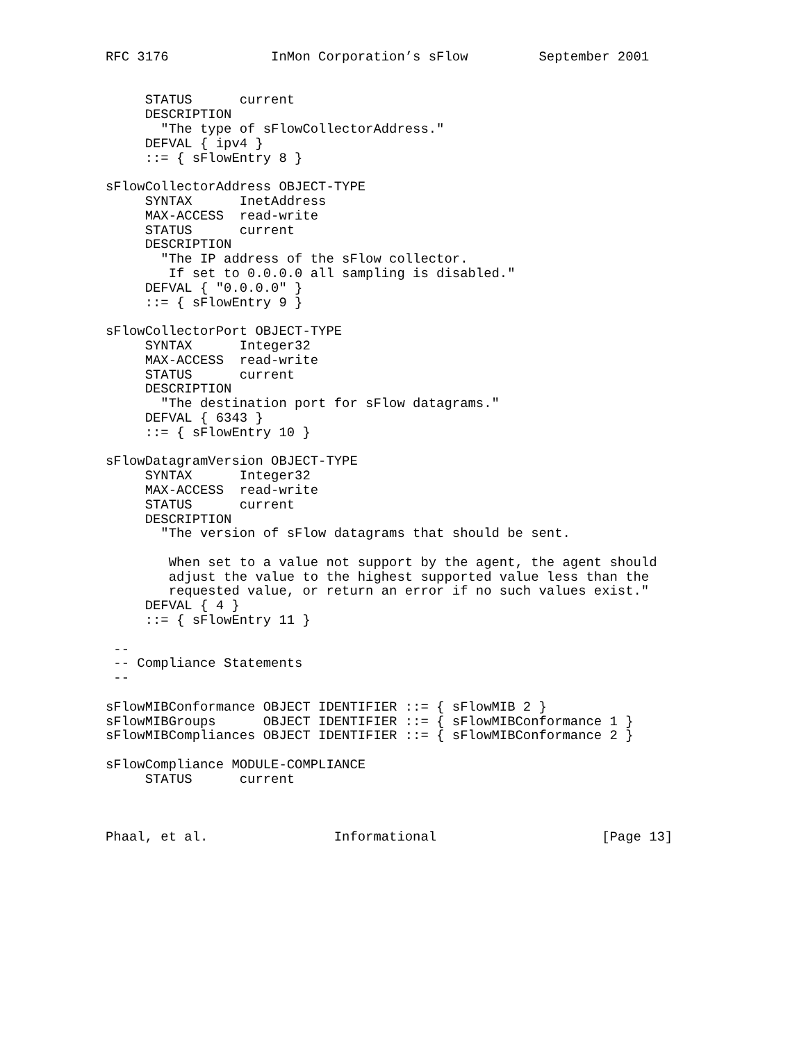RFC 3176             InMon Corporation’s sFlow         September 2001


     STATUS      current
     DESCRIPTION
       "The type of sFlowCollectorAddress."
     DEFVAL { ipv4 }
     ::= { sFlowEntry 8 }

sFlowCollectorAddress OBJECT-TYPE
     SYNTAX      InetAddress
     MAX-ACCESS  read-write
     STATUS      current
     DESCRIPTION
       "The IP address of the sFlow collector.
        If set to 0.0.0.0 all sampling is disabled."
     DEFVAL { "0.0.0.0" }
     ::= { sFlowEntry 9 }

sFlowCollectorPort OBJECT-TYPE
     SYNTAX      Integer32
     MAX-ACCESS  read-write
     STATUS      current
     DESCRIPTION
       "The destination port for sFlow datagrams."
     DEFVAL { 6343 }
     ::= { sFlowEntry 10 }

sFlowDatagramVersion OBJECT-TYPE
     SYNTAX      Integer32
     MAX-ACCESS  read-write
     STATUS      current
     DESCRIPTION
       "The version of sFlow datagrams that should be sent.

        When set to a value not support by the agent, the agent should
        adjust the value to the highest supported value less than the
        requested value, or return an error if no such values exist."
     DEFVAL { 4 }
     ::= { sFlowEntry 11 }

 --
 -- Compliance Statements
 --

sFlowMIBConformance OBJECT IDENTIFIER ::= { sFlowMIB 2 }
sFlowMIBGroups      OBJECT IDENTIFIER ::= { sFlowMIBConformance 1 }
sFlowMIBCompliances OBJECT IDENTIFIER ::= { sFlowMIBConformance 2 }

sFlowCompliance MODULE-COMPLIANCE
     STATUS      current



Phaal, et al.                Informational                     [Page 13]